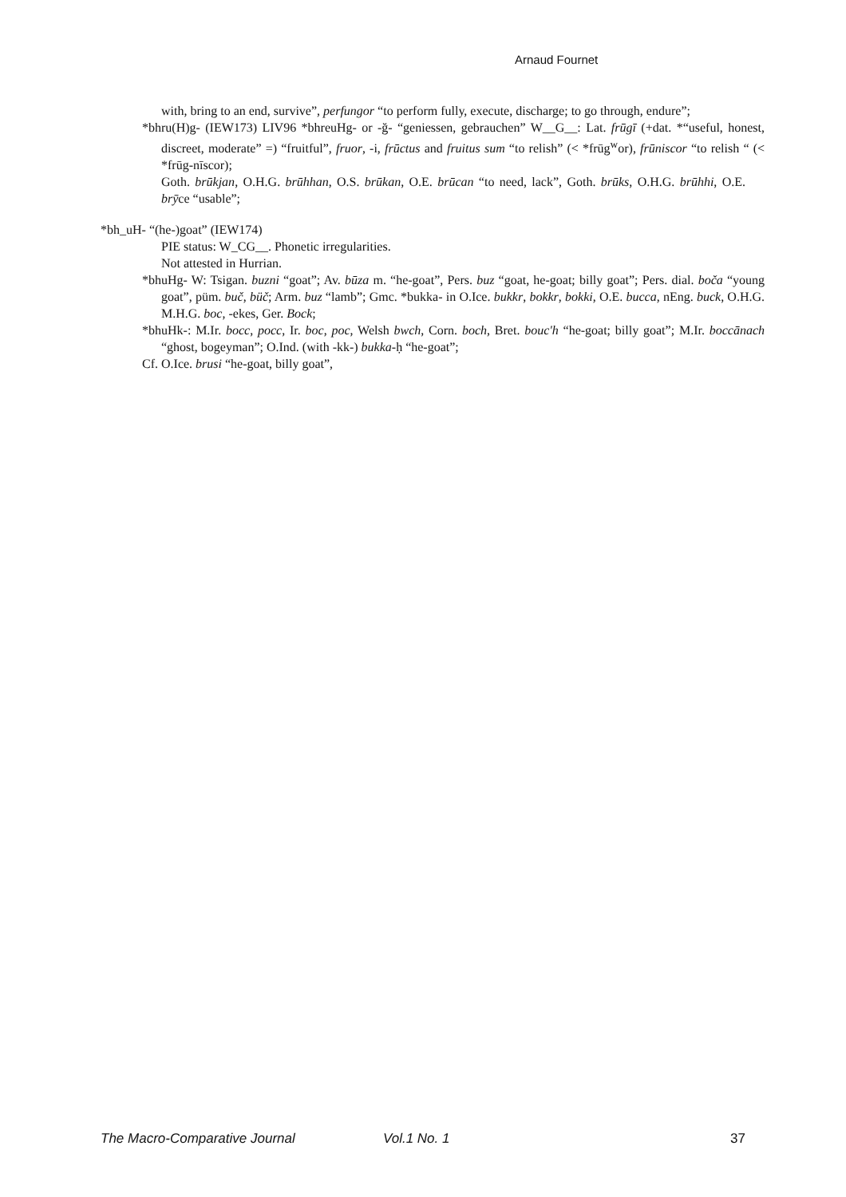Arnaud Fournet
with, bring to an end, survive”, perfungor “to perform fully, execute, discharge; to go through, endure”;
*bhru(H)g- (IEW173) LIV96 *bhreuHg- or -ğ- “geniessen, gebrauchen” W__G__: Lat. frūgī (+dat. *“useful, honest, discreet, moderate” =) “fruitful”, fruor, -i, frūctus and fruitus sum “to relish” (< *frūg<sup>w</sup>or), frūniscor “to relish “ (< *frūg-nīscor);
Goth. brūkjan, O.H.G. brūhhan, O.S. brūkan, O.E. brūcan “to need, lack”, Goth. brūks, O.H.G. brūhhi, O.E. brȳce “usable”;
*bh_uH- “(he-)goat” (IEW174)
PIE status: W_CG__. Phonetic irregularities.
Not attested in Hurrian.
*bhuHg- W: Tsigan. buzni “goat”; Av. būza m. “he-goat”, Pers. buz “goat, he-goat; billy goat”; Pers. dial. boča “young goat”, püm. buč, büč; Arm. buz “lamb”; Gmc. *bukka- in O.Ice. bukkr, bokkr, bokki, O.E. bucca, nEng. buck, O.H.G. M.H.G. boc, -ekes, Ger. Bock;
*bhuHk-: M.Ir. bocc, pocc, Ir. boc, poc, Welsh bwch, Corn. boch, Bret. bouc'h “he-goat; billy goat”; M.Ir. boccānach “ghost, bogeyman”; O.Ind. (with -kk-) bukka-ḥ “he-goat”;
Cf. O.Ice. brusi “he-goat, billy goat”,
The Macro-Comparative Journal Vol.1 No. 1 37